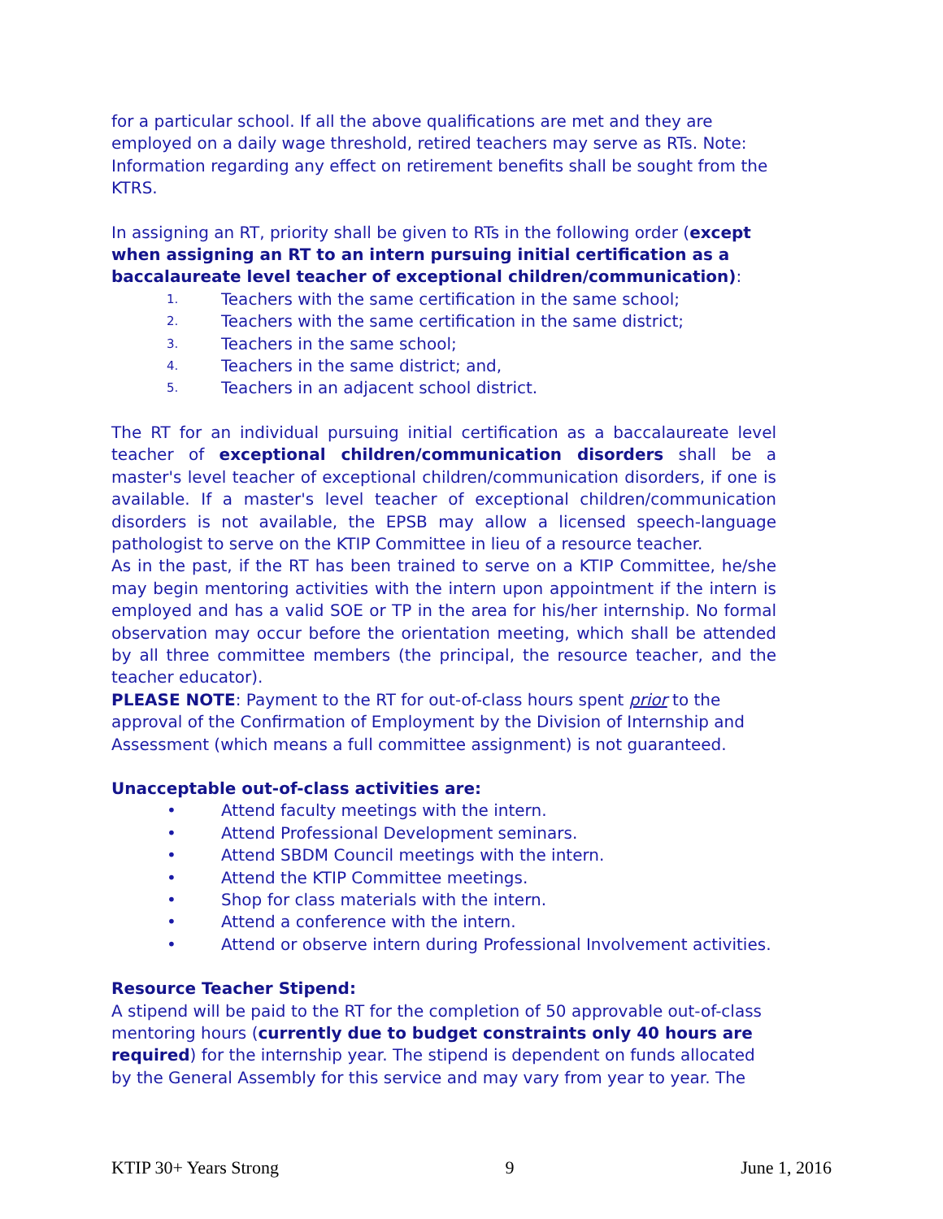for a particular school. If all the above qualifications are met and they are employed on a daily wage threshold, retired teachers may serve as RTs. Note: Information regarding any effect on retirement benefits shall be sought from the KTRS.
In assigning an RT, priority shall be given to RTs in the following order (except when assigning an RT to an intern pursuing initial certification as a baccalaureate level teacher of exceptional children/communication):
1. Teachers with the same certification in the same school;
2. Teachers with the same certification in the same district;
3. Teachers in the same school;
4. Teachers in the same district; and,
5. Teachers in an adjacent school district.
The RT for an individual pursuing initial certification as a baccalaureate level teacher of exceptional children/communication disorders shall be a master's level teacher of exceptional children/communication disorders, if one is available. If a master's level teacher of exceptional children/communication disorders is not available, the EPSB may allow a licensed speech-language pathologist to serve on the KTIP Committee in lieu of a resource teacher.
As in the past, if the RT has been trained to serve on a KTIP Committee, he/she may begin mentoring activities with the intern upon appointment if the intern is employed and has a valid SOE or TP in the area for his/her internship. No formal observation may occur before the orientation meeting, which shall be attended by all three committee members (the principal, the resource teacher, and the teacher educator).
PLEASE NOTE: Payment to the RT for out-of-class hours spent prior to the approval of the Confirmation of Employment by the Division of Internship and Assessment (which means a full committee assignment) is not guaranteed.
Unacceptable out-of-class activities are:
• Attend faculty meetings with the intern.
• Attend Professional Development seminars.
• Attend SBDM Council meetings with the intern.
• Attend the KTIP Committee meetings.
• Shop for class materials with the intern.
• Attend a conference with the intern.
• Attend or observe intern during Professional Involvement activities.
Resource Teacher Stipend:
A stipend will be paid to the RT for the completion of 50 approvable out-of-class mentoring hours (currently due to budget constraints only 40 hours are required) for the internship year. The stipend is dependent on funds allocated by the General Assembly for this service and may vary from year to year. The
KTIP 30+ Years Strong 9 June 1, 2016